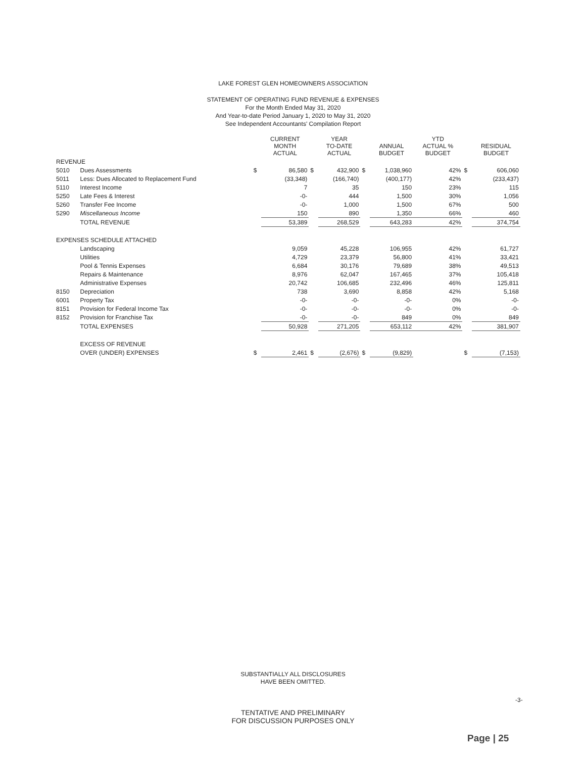LAKE FOREST GLEN HOMEOWNERS ASSOCIATION
STATEMENT OF OPERATING FUND REVENUE & EXPENSES
For the Month Ended May 31, 2020
And Year-to-date Period January 1, 2020 to May 31, 2020
See Independent Accountants' Compilation Report
| | | | CURRENT MONTH ACTUAL | | YEAR TO-DATE ACTUAL | | ANNUAL BUDGET | YTD ACTUAL % BUDGET | | RESIDUAL BUDGET |
| --- | --- | --- | --- | --- | --- | --- | --- | --- | --- | --- |
| REVENUE | | | | | | | | | | |
| 5010 | Dues Assessments | $ | 86,580 | $ | 432,900 | $ | 1,038,960 | 42% | $ | 606,060 |
| 5011 | Less: Dues Allocated to Replacement Fund | | (33,348) | | (166,740) | | (400,177) | 42% | | (233,437) |
| 5110 | Interest Income | | 7 | | 35 | | 150 | 23% | | 115 |
| 5250 | Late Fees & Interest | | -0- | | 444 | | 1,500 | 30% | | 1,056 |
| 5260 | Transfer Fee Income | | -0- | | 1,000 | | 1,500 | 67% | | 500 |
| 5290 | Miscellaneous Income | | 150 | | 890 | | 1,350 | 66% | | 460 |
| | TOTAL REVENUE | | 53,389 | | 268,529 | | 643,283 | 42% | | 374,754 |
| EXPENSES SCHEDULE ATTACHED | | | | | | | | | | |
| | Landscaping | | 9,059 | | 45,228 | | 106,955 | 42% | | 61,727 |
| | Utilities | | 4,729 | | 23,379 | | 56,800 | 41% | | 33,421 |
| | Pool & Tennis Expenses | | 6,684 | | 30,176 | | 79,689 | 38% | | 49,513 |
| | Repairs & Maintenance | | 8,976 | | 62,047 | | 167,465 | 37% | | 105,418 |
| | Administrative Expenses | | 20,742 | | 106,685 | | 232,496 | 46% | | 125,811 |
| 8150 | Depreciation | | 738 | | 3,690 | | 8,858 | 42% | | 5,168 |
| 6001 | Property Tax | | -0- | | -0- | | -0- | 0% | | -0- |
| 8151 | Provision for Federal Income Tax | | -0- | | -0- | | -0- | 0% | | -0- |
| 8152 | Provision for Franchise Tax | | -0- | | -0- | | 849 | 0% | | 849 |
| | TOTAL EXPENSES | | 50,928 | | 271,205 | | 653,112 | 42% | | 381,907 |
| | EXCESS OF REVENUE | | | | | | | | | |
| | OVER (UNDER) EXPENSES | $ | 2,461 | $ | (2,676) | $ | (9,829) | | $ | (7,153) |
SUBSTANTIALLY ALL DISCLOSURES
HAVE BEEN OMITTED.
-3-
TENTATIVE AND PRELIMINARY
FOR DISCUSSION PURPOSES ONLY
Page | 25